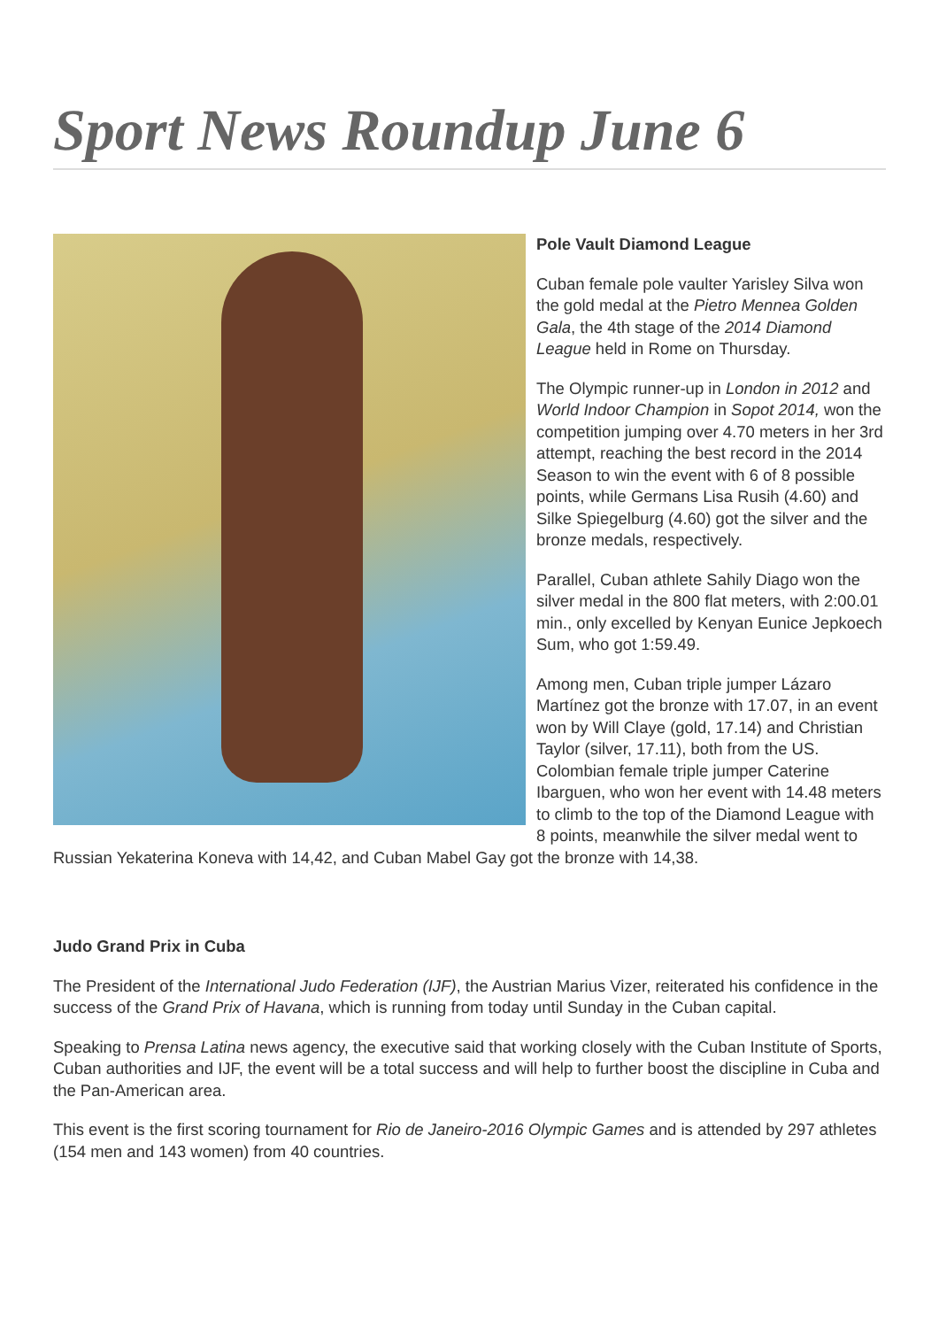Sport News Roundup June 6
Pole Vault Diamond League
Cuban female pole vaulter Yarisley Silva won the gold medal at the Pietro Mennea Golden Gala, the 4th stage of the 2014 Diamond League held in Rome on Thursday.
The Olympic runner-up in London in 2012 and World Indoor Champion in Sopot 2014, won the competition jumping over 4.70 meters in her 3rd attempt, reaching the best record in the 2014 Season to win the event with 6 of 8 possible points, while Germans Lisa Rusih (4.60) and Silke Spiegelburg (4.60) got the silver and the bronze medals, respectively.
Parallel, Cuban athlete Sahily Diago won the silver medal in the 800 flat meters, with 2:00.01 min., only excelled by Kenyan Eunice Jepkoech Sum, who got 1:59.49.
Among men, Cuban triple jumper Lázaro Martínez got the bronze with 17.07, in an event won by Will Claye (gold, 17.14) and Christian Taylor (silver, 17.11), both from the US. Colombian female triple jumper Caterine Ibarguen, who won her event with 14.48 meters to climb to the top of the Diamond League with 8 points, meanwhile the silver medal went to Russian Yekaterina Koneva with 14,42, and Cuban Mabel Gay got the bronze with 14,38.
Judo Grand Prix in Cuba
The President of the International Judo Federation (IJF), the Austrian Marius Vizer, reiterated his confidence in the success of the Grand Prix of Havana, which is running from today until Sunday in the Cuban capital.
Speaking to Prensa Latina news agency, the executive said that working closely with the Cuban Institute of Sports, Cuban authorities and IJF, the event will be a total success and will help to further boost the discipline in Cuba and the Pan-American area.
This event is the first scoring tournament for Rio de Janeiro-2016 Olympic Games and is attended by 297 athletes (154 men and 143 women) from 40 countries.